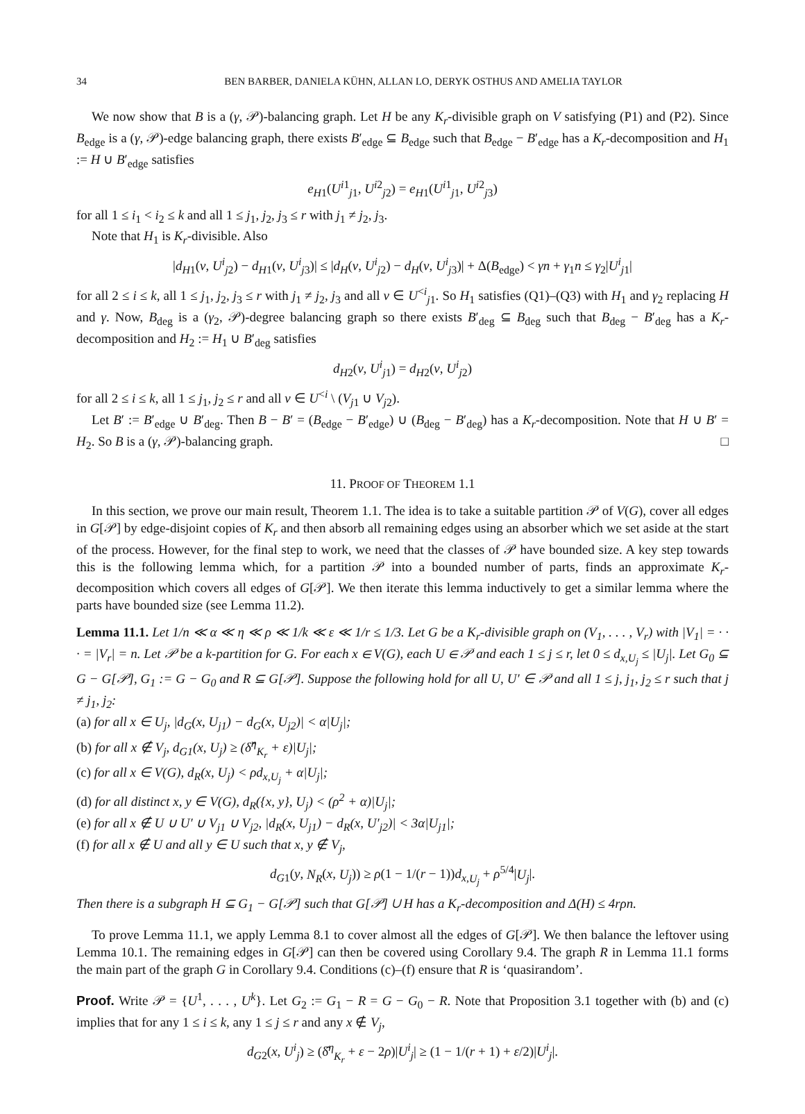34 BEN BARBER, DANIELA KÜHN, ALLAN LO, DERYK OSTHUS AND AMELIA TAYLOR
We now show that B is a (γ, 𝒫)-balancing graph. Let H be any K<sub>r</sub>-divisible graph on V satisfying (P1) and (P2). Since B<sub>edge</sub> is a (γ, 𝒫)-edge balancing graph, there exists B′<sub>edge</sub> ⊆ B<sub>edge</sub> such that B<sub>edge</sub> − B′<sub>edge</sub> has a K<sub>r</sub>-decomposition and H<sub>1</sub> := H ∪ B′<sub>edge</sub> satisfies
e<sub>H1</sub>(U<sup>i1</sup><sub>j1</sub>, U<sup>i2</sup><sub>j2</sub>) = e<sub>H1</sub>(U<sup>i1</sup><sub>j1</sub>, U<sup>i2</sup><sub>j3</sub>)
for all 1 ≤ i<sub>1</sub> < i<sub>2</sub> ≤ k and all 1 ≤ j<sub>1</sub>, j<sub>2</sub>, j<sub>3</sub> ≤ r with j<sub>1</sub> ≠ j<sub>2</sub>, j<sub>3</sub>.
Note that H<sub>1</sub> is K<sub>r</sub>-divisible. Also
|d<sub>H1</sub>(v, U<sup>i</sup><sub>j2</sub>) − d<sub>H1</sub>(v, U<sup>i</sup><sub>j3</sub>)| ≤ |d<sub>H</sub>(v, U<sup>i</sup><sub>j2</sub>) − d<sub>H</sub>(v, U<sup>i</sup><sub>j3</sub>)| + Δ(B<sub>edge</sub>) < γn + γ<sub>1</sub>n ≤ γ<sub>2</sub>|U<sup>i</sup><sub>j1</sub>|
for all 2 ≤ i ≤ k, all 1 ≤ j<sub>1</sub>, j<sub>2</sub>, j<sub>3</sub> ≤ r with j<sub>1</sub> ≠ j<sub>2</sub>, j<sub>3</sub> and all v ∈ U<sup><i</sup><sub>j1</sub>. So H<sub>1</sub> satisfies (Q1)–(Q3) with H<sub>1</sub> and γ<sub>2</sub> replacing H and γ. Now, B<sub>deg</sub> is a (γ<sub>2</sub>, 𝒫)-degree balancing graph so there exists B′<sub>deg</sub> ⊆ B<sub>deg</sub> such that B<sub>deg</sub> − B′<sub>deg</sub> has a K<sub>r</sub>-decomposition and H<sub>2</sub> := H<sub>1</sub> ∪ B′<sub>deg</sub> satisfies
d<sub>H2</sub>(v, U<sup>i</sup><sub>j1</sub>) = d<sub>H2</sub>(v, U<sup>i</sup><sub>j2</sub>)
for all 2 ≤ i ≤ k, all 1 ≤ j<sub>1</sub>, j<sub>2</sub> ≤ r and all v ∈ U<sup><i</sup> \ (V<sub>j1</sub> ∪ V<sub>j2</sub>).
Let B′ := B′<sub>edge</sub> ∪ B′<sub>deg</sub>. Then B − B′ = (B<sub>edge</sub> − B′<sub>edge</sub>) ∪ (B<sub>deg</sub> − B′<sub>deg</sub>) has a K<sub>r</sub>-decomposition. Note that H ∪ B′ = H<sub>2</sub>. So B is a (γ, 𝒫)-balancing graph. □
11. PROOF OF THEOREM 1.1
In this section, we prove our main result, Theorem 1.1. The idea is to take a suitable partition 𝒫 of V(G), cover all edges in G[𝒫] by edge-disjoint copies of K<sub>r</sub> and then absorb all remaining edges using an absorber which we set aside at the start of the process. However, for the final step to work, we need that the classes of 𝒫 have bounded size. A key step towards this is the following lemma which, for a partition 𝒫 into a bounded number of parts, finds an approximate K<sub>r</sub>-decomposition which covers all edges of G[𝒫]. We then iterate this lemma inductively to get a similar lemma where the parts have bounded size (see Lemma 11.2).
Lemma 11.1. Let 1/n ≪ α ≪ η ≪ ρ ≪ 1/k ≪ ε ≪ 1/r ≤ 1/3. Let G be a K<sub>r</sub>-divisible graph on (V<sub>1</sub>, . . . , V<sub>r</sub>) with |V<sub>1</sub>| = · · · = |V<sub>r</sub>| = n. Let 𝒫 be a k-partition for G. For each x ∈ V(G), each U ∈ 𝒫 and each 1 ≤ j ≤ r, let 0 ≤ d<sub>x,U<sub>j</sub></sub> ≤ |U<sub>j</sub>|. Let G<sub>0</sub> ⊆ G − G[𝒫], G<sub>1</sub> := G − G<sub>0</sub> and R ⊆ G[𝒫]. Suppose the following hold for all U, U′ ∈ 𝒫 and all 1 ≤ j, j<sub>1</sub>, j<sub>2</sub> ≤ r such that j ≠ j<sub>1</sub>, j<sub>2</sub>:
(a) for all x ∈ U<sub>j</sub>, |d<sub>G</sub>(x, U<sub>j1</sub>) − d<sub>G</sub>(x, U<sub>j2</sub>)| < α|U<sub>j</sub>|;
(b) for all x ∉ V<sub>j</sub>, d<sub>G1</sub>(x, U<sub>j</sub>) ≥ (δ̂<sup>η</sup><sub>K<sub>r</sub></sub> + ε)|U<sub>j</sub>|;
(c) for all x ∈ V(G), d<sub>R</sub>(x, U<sub>j</sub>) < ρd<sub>x,U<sub>j</sub></sub> + α|U<sub>j</sub>|;
(d) for all distinct x, y ∈ V(G), d<sub>R</sub>({x, y}, U<sub>j</sub>) < (ρ<sup>2</sup> + α)|U<sub>j</sub>|;
(e) for all x ∉ U ∪ U′ ∪ V<sub>j1</sub> ∪ V<sub>j2</sub>, |d<sub>R</sub>(x, U<sub>j1</sub>) − d<sub>R</sub>(x, U′<sub>j2</sub>)| < 3α|U<sub>j1</sub>|;
(f) for all x ∉ U and all y ∈ U such that x, y ∉ V<sub>j</sub>,
d<sub>G1</sub>(y, N<sub>R</sub>(x, U<sub>j</sub>)) ≥ ρ(1 − 1/(r − 1))d<sub>x,U<sub>j</sub></sub> + ρ<sup>5/4</sup>|U<sub>j</sub>|.
Then there is a subgraph H ⊆ G<sub>1</sub> − G[𝒫] such that G[𝒫] ∪ H has a K<sub>r</sub>-decomposition and Δ(H) ≤ 4rρn.
To prove Lemma 11.1, we apply Lemma 8.1 to cover almost all the edges of G[𝒫]. We then balance the leftover using Lemma 10.1. The remaining edges in G[𝒫] can then be covered using Corollary 9.4. The graph R in Lemma 11.1 forms the main part of the graph G in Corollary 9.4. Conditions (c)–(f) ensure that R is ‘quasirandom’.
Proof. Write 𝒫 = {U<sup>1</sup>, . . . , U<sup>k</sup>}. Let G<sub>2</sub> := G<sub>1</sub> − R = G − G<sub>0</sub> − R. Note that Proposition 3.1 together with (b) and (c) implies that for any 1 ≤ i ≤ k, any 1 ≤ j ≤ r and any x ∉ V<sub>j</sub>,
d<sub>G2</sub>(x, U<sup>i</sup><sub>j</sub>) ≥ (δ̂<sup>η</sup><sub>K<sub>r</sub></sub> + ε − 2ρ)|U<sup>i</sup><sub>j</sub>| ≥ (1 − 1/(r + 1) + ε/2)|U<sup>i</sup><sub>j</sub>|.